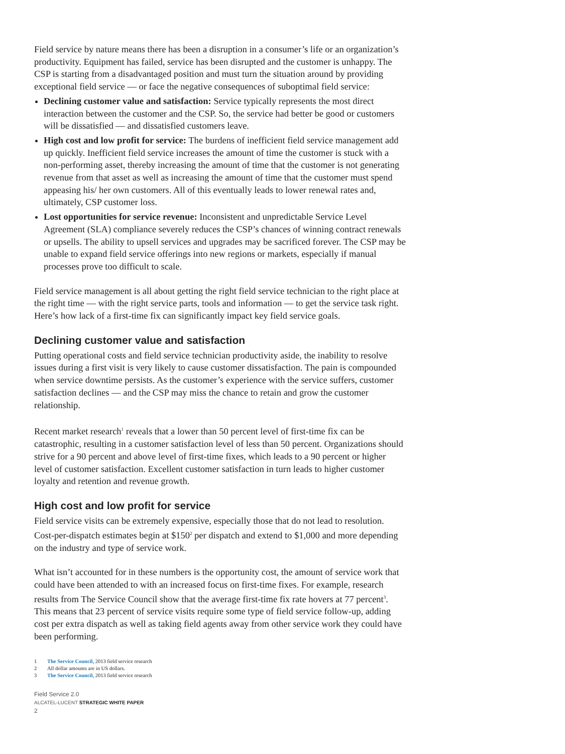Field service by nature means there has been a disruption in a consumer’s life or an organization’s productivity. Equipment has failed, service has been disrupted and the customer is unhappy. The CSP is starting from a disadvantaged position and must turn the situation around by providing exceptional field service — or face the negative consequences of suboptimal field service:
Declining customer value and satisfaction: Service typically represents the most direct interaction between the customer and the CSP. So, the service had better be good or customers will be dissatisfied — and dissatisfied customers leave.
High cost and low profit for service: The burdens of inefficient field service management add up quickly. Inefficient field service increases the amount of time the customer is stuck with a non-performing asset, thereby increasing the amount of time that the customer is not generating revenue from that asset as well as increasing the amount of time that the customer must spend appeasing his/ her own customers. All of this eventually leads to lower renewal rates and, ultimately, CSP customer loss.
Lost opportunities for service revenue: Inconsistent and unpredictable Service Level Agreement (SLA) compliance severely reduces the CSP’s chances of winning contract renewals or upsells. The ability to upsell services and upgrades may be sacrificed forever. The CSP may be unable to expand field service offerings into new regions or markets, especially if manual processes prove too difficult to scale.
Field service management is all about getting the right field service technician to the right place at the right time — with the right service parts, tools and information — to get the service task right. Here’s how lack of a first-time fix can significantly impact key field service goals.
Declining customer value and satisfaction
Putting operational costs and field service technician productivity aside, the inability to resolve issues during a first visit is very likely to cause customer dissatisfaction. The pain is compounded when service downtime persists. As the customer’s experience with the service suffers, customer satisfaction declines — and the CSP may miss the chance to retain and grow the customer relationship.
Recent market research<sup>1</sup> reveals that a lower than 50 percent level of first-time fix can be catastrophic, resulting in a customer satisfaction level of less than 50 percent. Organizations should strive for a 90 percent and above level of first-time fixes, which leads to a 90 percent or higher level of customer satisfaction. Excellent customer satisfaction in turn leads to higher customer loyalty and retention and revenue growth.
High cost and low profit for service
Field service visits can be extremely expensive, especially those that do not lead to resolution. Cost-per-dispatch estimates begin at $150<sup>2</sup> per dispatch and extend to $1,000 and more depending on the industry and type of service work.
What isn’t accounted for in these numbers is the opportunity cost, the amount of service work that could have been attended to with an increased focus on first-time fixes. For example, research results from The Service Council show that the average first-time fix rate hovers at 77 percent<sup>3</sup>. This means that 23 percent of service visits require some type of field service follow-up, adding cost per extra dispatch as well as taking field agents away from other service work they could have been performing.
1 The Service Council, 2013 field service research
2 All dollar amounts are in US dollars.
3 The Service Council, 2013 field service research
Field Service 2.0
ALCATEL-LUCENT STRATEGIC WHITE PAPER
2